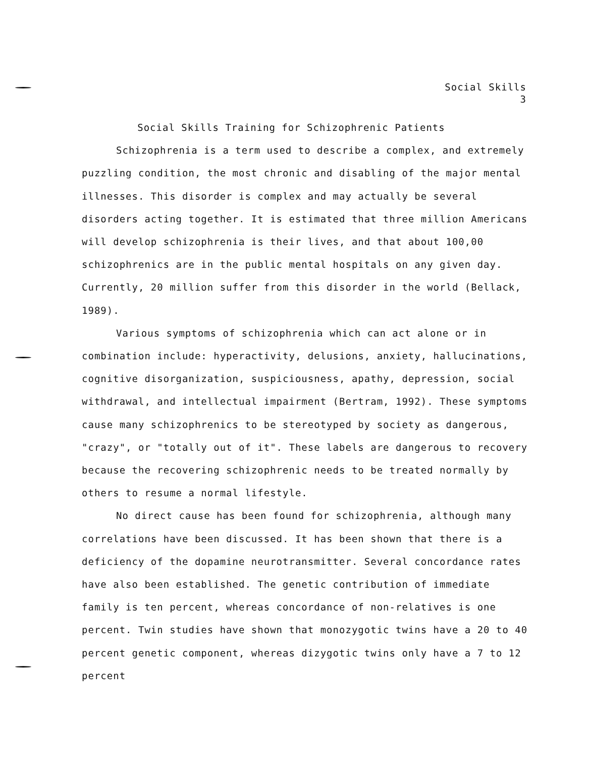Social Skills
3
Social Skills Training for Schizophrenic Patients
Schizophrenia is a term used to describe a complex, and extremely puzzling condition, the most chronic and disabling of the major mental illnesses. This disorder is complex and may actually be several disorders acting together. It is estimated that three million Americans will develop schizophrenia is their lives, and that about 100,00 schizophrenics are in the public mental hospitals on any given day. Currently, 20 million suffer from this disorder in the world (Bellack, 1989).
Various symptoms of schizophrenia which can act alone or in combination include: hyperactivity, delusions, anxiety, hallucinations, cognitive disorganization, suspiciousness, apathy, depression, social withdrawal, and intellectual impairment (Bertram, 1992). These symptoms cause many schizophrenics to be stereotyped by society as dangerous, "crazy", or "totally out of it". These labels are dangerous to recovery because the recovering schizophrenic needs to be treated normally by others to resume a normal lifestyle.
No direct cause has been found for schizophrenia, although many correlations have been discussed. It has been shown that there is a deficiency of the dopamine neurotransmitter. Several concordance rates have also been established. The genetic contribution of immediate family is ten percent, whereas concordance of non-relatives is one percent. Twin studies have shown that monozygotic twins have a 20 to 40 percent genetic component, whereas dizygotic twins only have a 7 to 12 percent